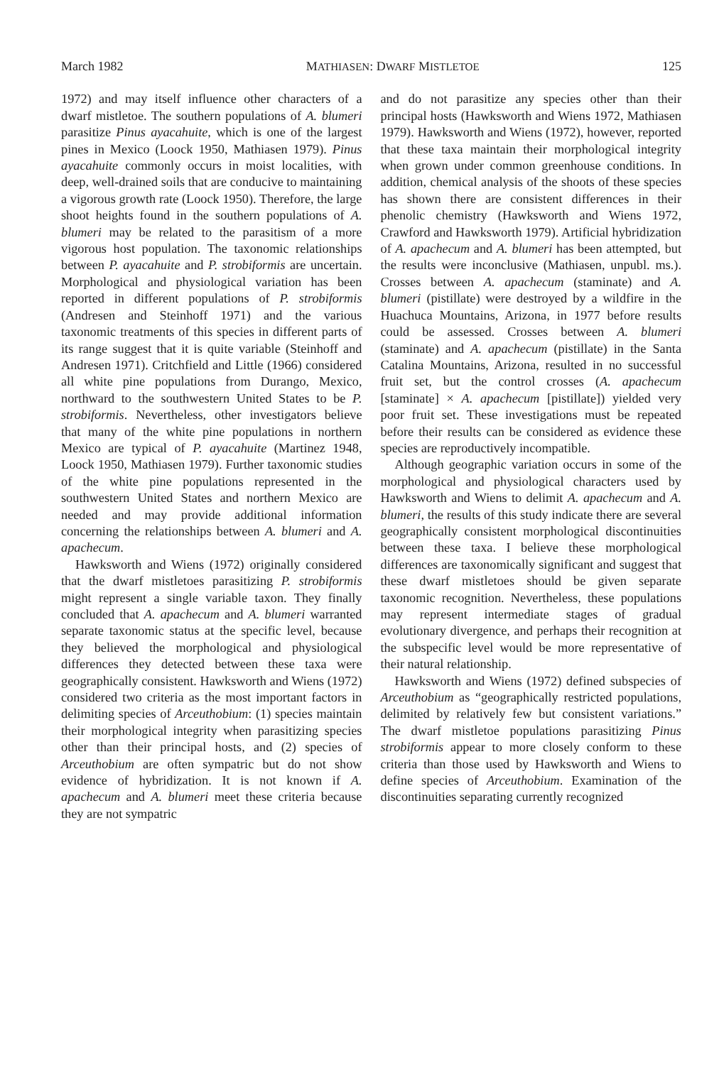March 1982 MATHIASEN: DWARF MISTLETOE 125
1972) and may itself influence other characters of a dwarf mistletoe. The southern populations of A. blumeri parasitize Pinus ayacahuite, which is one of the largest pines in Mexico (Loock 1950, Mathiasen 1979). Pinus ayacahuite commonly occurs in moist localities, with deep, well-drained soils that are conducive to maintaining a vigorous growth rate (Loock 1950). Therefore, the large shoot heights found in the southern populations of A. blumeri may be related to the parasitism of a more vigorous host population. The taxonomic relationships between P. ayacahuite and P. strobiformis are uncertain. Morphological and physiological variation has been reported in different populations of P. strobiformis (Andresen and Steinhoff 1971) and the various taxonomic treatments of this species in different parts of its range suggest that it is quite variable (Steinhoff and Andresen 1971). Critchfield and Little (1966) considered all white pine populations from Durango, Mexico, northward to the southwestern United States to be P. strobiformis. Nevertheless, other investigators believe that many of the white pine populations in northern Mexico are typical of P. ayacahuite (Martinez 1948, Loock 1950, Mathiasen 1979). Further taxonomic studies of the white pine populations represented in the southwestern United States and northern Mexico are needed and may provide additional information concerning the relationships between A. blumeri and A. apachecum.
Hawksworth and Wiens (1972) originally considered that the dwarf mistletoes parasitizing P. strobiformis might represent a single variable taxon. They finally concluded that A. apachecum and A. blumeri warranted separate taxonomic status at the specific level, because they believed the morphological and physiological differences they detected between these taxa were geographically consistent. Hawksworth and Wiens (1972) considered two criteria as the most important factors in delimiting species of Arceuthobium: (1) species maintain their morphological integrity when parasitizing species other than their principal hosts, and (2) species of Arceuthobium are often sympatric but do not show evidence of hybridization. It is not known if A. apachecum and A. blumeri meet these criteria because they are not sympatric
and do not parasitize any species other than their principal hosts (Hawksworth and Wiens 1972, Mathiasen 1979). Hawksworth and Wiens (1972), however, reported that these taxa maintain their morphological integrity when grown under common greenhouse conditions. In addition, chemical analysis of the shoots of these species has shown there are consistent differences in their phenolic chemistry (Hawksworth and Wiens 1972, Crawford and Hawksworth 1979). Artificial hybridization of A. apachecum and A. blumeri has been attempted, but the results were inconclusive (Mathiasen, unpubl. ms.). Crosses between A. apachecum (staminate) and A. blumeri (pistillate) were destroyed by a wildfire in the Huachuca Mountains, Arizona, in 1977 before results could be assessed. Crosses between A. blumeri (staminate) and A. apachecum (pistillate) in the Santa Catalina Mountains, Arizona, resulted in no successful fruit set, but the control crosses (A. apachecum [staminate] × A. apachecum [pistillate]) yielded very poor fruit set. These investigations must be repeated before their results can be considered as evidence these species are reproductively incompatible.
Although geographic variation occurs in some of the morphological and physiological characters used by Hawksworth and Wiens to delimit A. apachecum and A. blumeri, the results of this study indicate there are several geographically consistent morphological discontinuities between these taxa. I believe these morphological differences are taxonomically significant and suggest that these dwarf mistletoes should be given separate taxonomic recognition. Nevertheless, these populations may represent intermediate stages of gradual evolutionary divergence, and perhaps their recognition at the subspecific level would be more representative of their natural relationship.
Hawksworth and Wiens (1972) defined subspecies of Arceuthobium as “geographically restricted populations, delimited by relatively few but consistent variations.” The dwarf mistletoe populations parasitizing Pinus strobiformis appear to more closely conform to these criteria than those used by Hawksworth and Wiens to define species of Arceuthobium. Examination of the discontinuities separating currently recognized